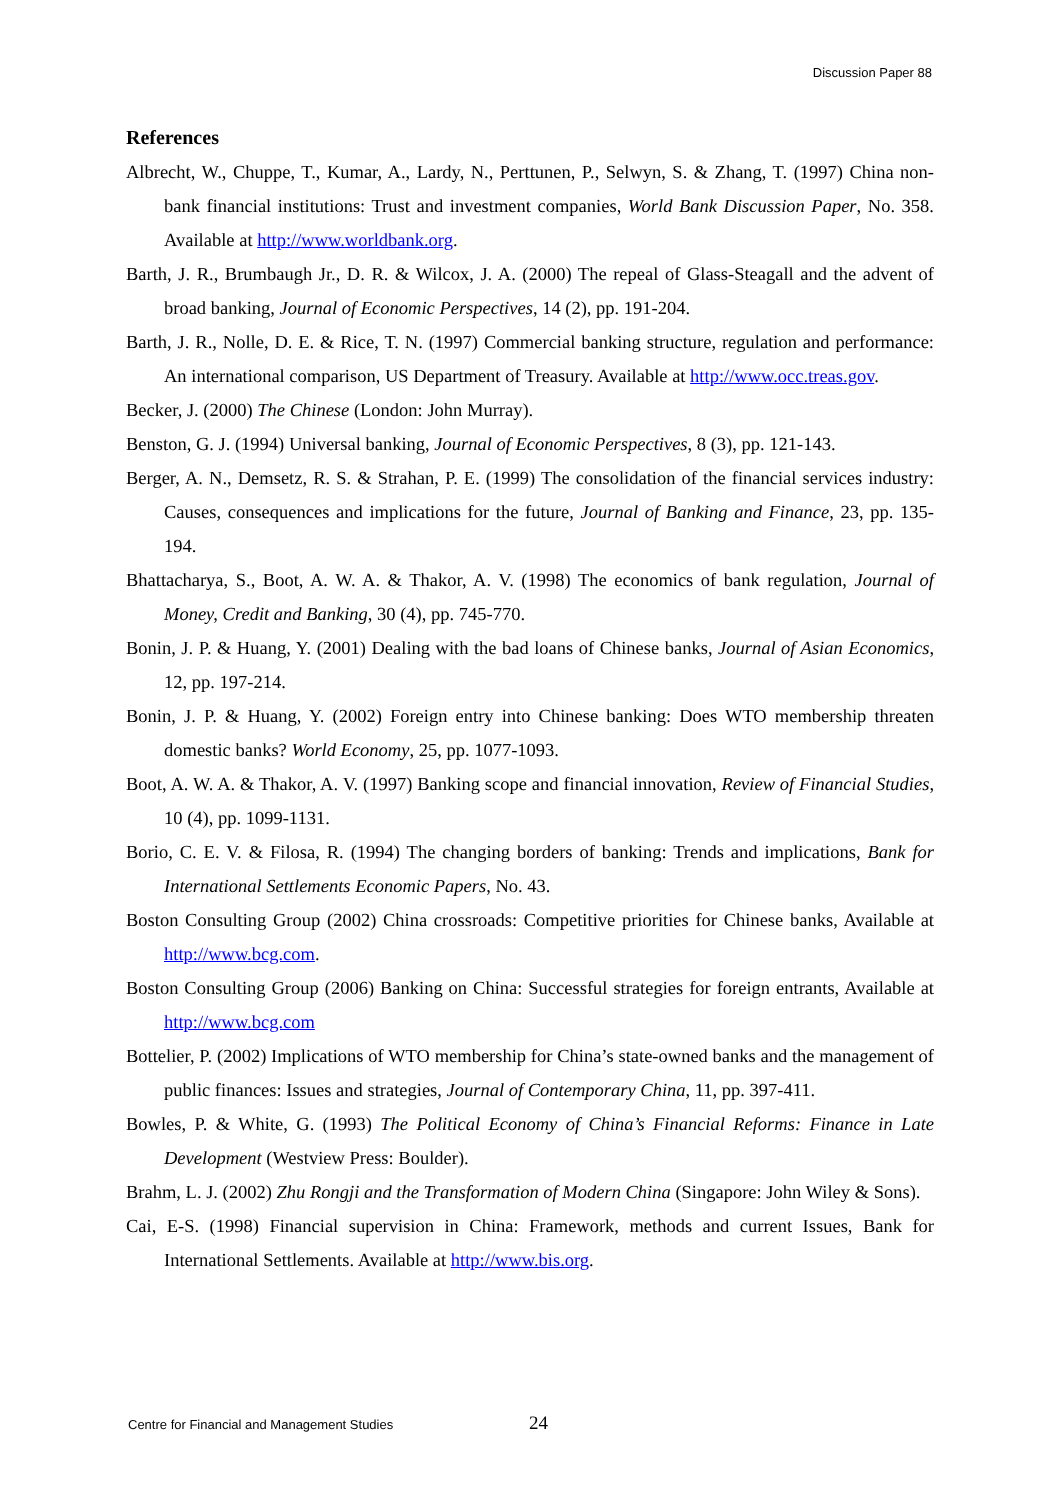Discussion Paper 88
References
Albrecht, W., Chuppe, T., Kumar, A., Lardy, N., Perttunen, P., Selwyn, S. & Zhang, T. (1997) China non-bank financial institutions: Trust and investment companies, World Bank Discussion Paper, No. 358. Available at http://www.worldbank.org.
Barth, J. R., Brumbaugh Jr., D. R. & Wilcox, J. A. (2000) The repeal of Glass-Steagall and the advent of broad banking, Journal of Economic Perspectives, 14 (2), pp. 191-204.
Barth, J. R., Nolle, D. E. & Rice, T. N. (1997) Commercial banking structure, regulation and performance: An international comparison, US Department of Treasury. Available at http://www.occ.treas.gov.
Becker, J. (2000) The Chinese (London: John Murray).
Benston, G. J. (1994) Universal banking, Journal of Economic Perspectives, 8 (3), pp. 121-143.
Berger, A. N., Demsetz, R. S. & Strahan, P. E. (1999) The consolidation of the financial services industry: Causes, consequences and implications for the future, Journal of Banking and Finance, 23, pp. 135-194.
Bhattacharya, S., Boot, A. W. A. & Thakor, A. V. (1998) The economics of bank regulation, Journal of Money, Credit and Banking, 30 (4), pp. 745-770.
Bonin, J. P. & Huang, Y. (2001) Dealing with the bad loans of Chinese banks, Journal of Asian Economics, 12, pp. 197-214.
Bonin, J. P. & Huang, Y. (2002) Foreign entry into Chinese banking: Does WTO membership threaten domestic banks? World Economy, 25, pp. 1077-1093.
Boot, A. W. A. & Thakor, A. V. (1997) Banking scope and financial innovation, Review of Financial Studies, 10 (4), pp. 1099-1131.
Borio, C. E. V. & Filosa, R. (1994) The changing borders of banking: Trends and implications, Bank for International Settlements Economic Papers, No. 43.
Boston Consulting Group (2002) China crossroads: Competitive priorities for Chinese banks, Available at http://www.bcg.com.
Boston Consulting Group (2006) Banking on China: Successful strategies for foreign entrants, Available at http://www.bcg.com
Bottelier, P. (2002) Implications of WTO membership for China’s state-owned banks and the management of public finances: Issues and strategies, Journal of Contemporary China, 11, pp. 397-411.
Bowles, P. & White, G. (1993) The Political Economy of China’s Financial Reforms: Finance in Late Development (Westview Press: Boulder).
Brahm, L. J. (2002) Zhu Rongji and the Transformation of Modern China (Singapore: John Wiley & Sons).
Cai, E-S. (1998) Financial supervision in China: Framework, methods and current Issues, Bank for International Settlements. Available at http://www.bis.org.
Centre for Financial and Management Studies 24